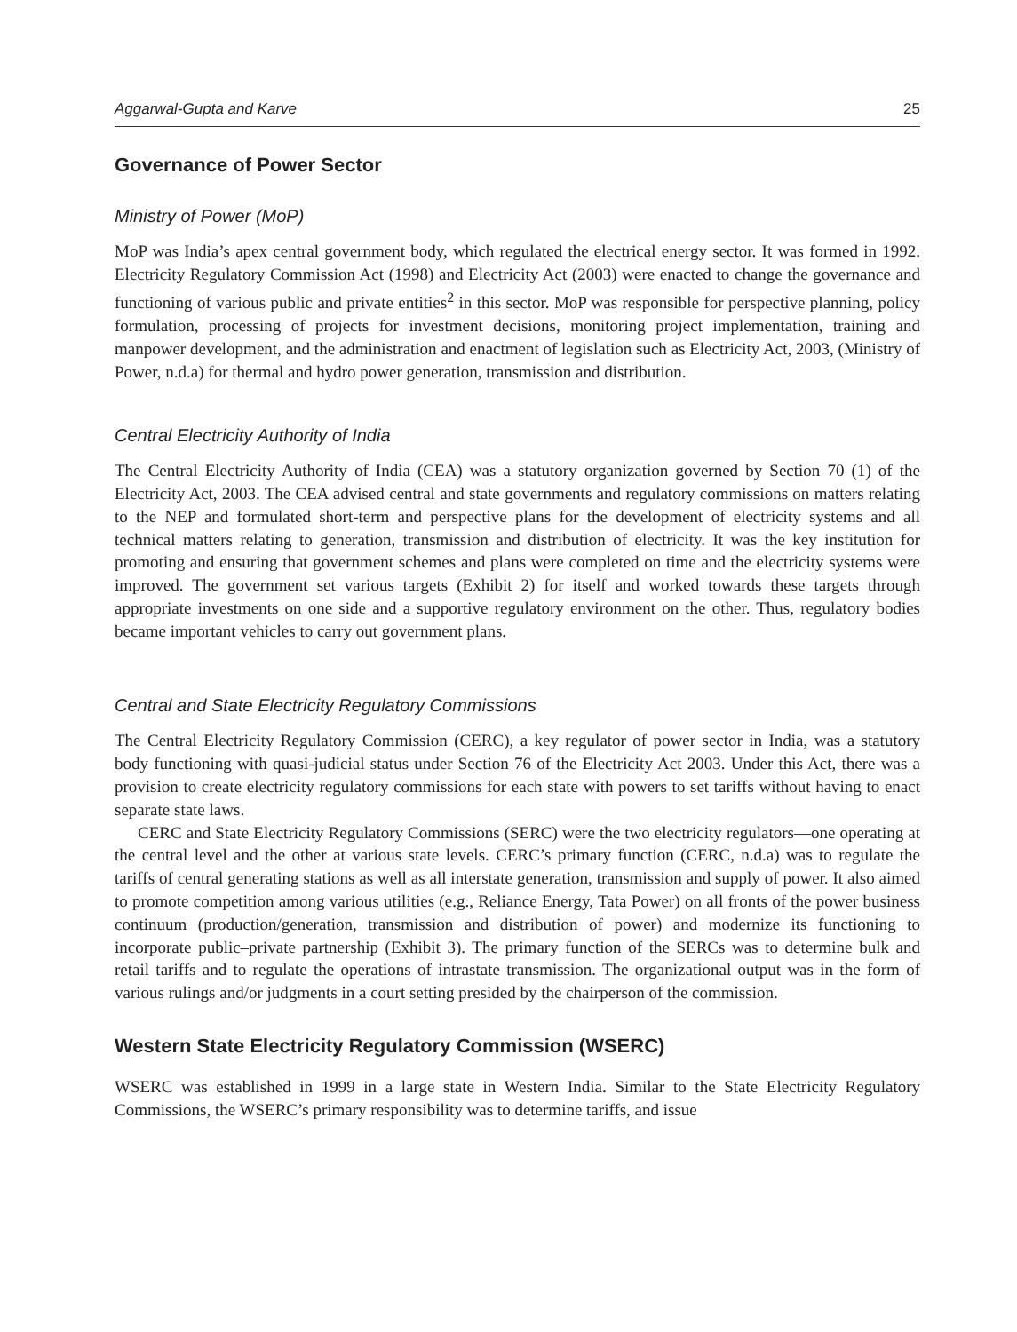Aggarwal-Gupta and Karve 25
Governance of Power Sector
Ministry of Power (MoP)
MoP was India’s apex central government body, which regulated the electrical energy sector. It was formed in 1992. Electricity Regulatory Commission Act (1998) and Electricity Act (2003) were enacted to change the governance and functioning of various public and private entities<sup>2</sup> in this sector. MoP was responsible for perspective planning, policy formulation, processing of projects for investment decisions, monitoring project implementation, training and manpower development, and the administration and enactment of legislation such as Electricity Act, 2003, (Ministry of Power, n.d.a) for thermal and hydro power generation, transmission and distribution.
Central Electricity Authority of India
The Central Electricity Authority of India (CEA) was a statutory organization governed by Section 70 (1) of the Electricity Act, 2003. The CEA advised central and state governments and regulatory commissions on matters relating to the NEP and formulated short-term and perspective plans for the development of electricity systems and all technical matters relating to generation, transmission and distribution of electricity. It was the key institution for promoting and ensuring that government schemes and plans were completed on time and the electricity systems were improved. The government set various targets (Exhibit 2) for itself and worked towards these targets through appropriate investments on one side and a supportive regulatory environment on the other. Thus, regulatory bodies became important vehicles to carry out government plans.
Central and State Electricity Regulatory Commissions
The Central Electricity Regulatory Commission (CERC), a key regulator of power sector in India, was a statutory body functioning with quasi-judicial status under Section 76 of the Electricity Act 2003. Under this Act, there was a provision to create electricity regulatory commissions for each state with powers to set tariffs without having to enact separate state laws.
CERC and State Electricity Regulatory Commissions (SERC) were the two electricity regulators—one operating at the central level and the other at various state levels. CERC’s primary function (CERC, n.d.a) was to regulate the tariffs of central generating stations as well as all interstate generation, transmission and supply of power. It also aimed to promote competition among various utilities (e.g., Reliance Energy, Tata Power) on all fronts of the power business continuum (production/generation, transmission and distribution of power) and modernize its functioning to incorporate public–private partnership (Exhibit 3). The primary function of the SERCs was to determine bulk and retail tariffs and to regulate the operations of intrastate transmission. The organizational output was in the form of various rulings and/or judgments in a court setting presided by the chairperson of the commission.
Western State Electricity Regulatory Commission (WSERC)
WSERC was established in 1999 in a large state in Western India. Similar to the State Electricity Regulatory Commissions, the WSERC’s primary responsibility was to determine tariffs, and issue